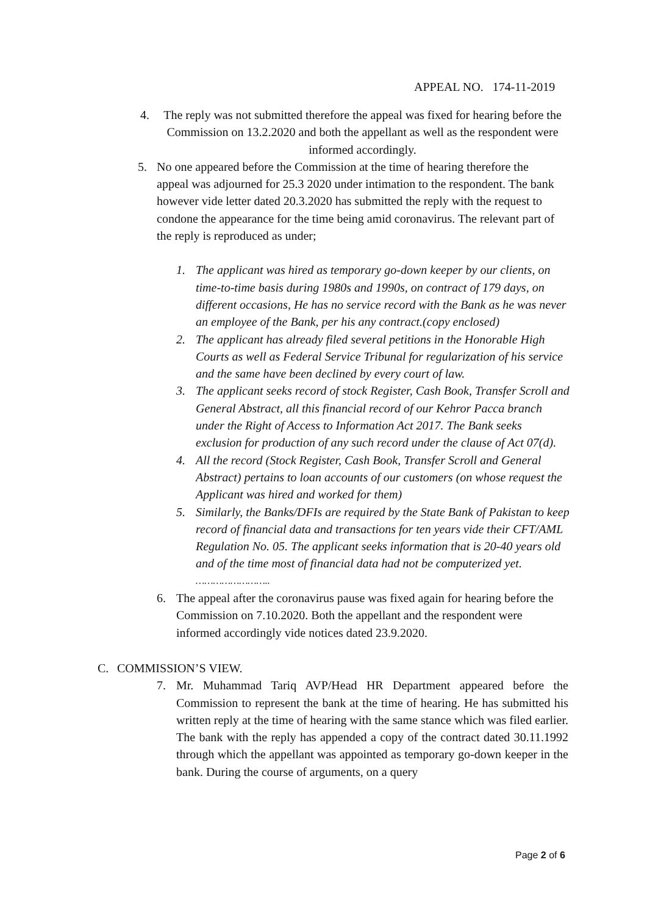APPEAL NO. 174-11-2019
4. The reply was not submitted therefore the appeal was fixed for hearing before the Commission on 13.2.2020 and both the appellant as well as the respondent were informed accordingly.
5. No one appeared before the Commission at the time of hearing therefore the appeal was adjourned for 25.3 2020 under intimation to the respondent. The bank however vide letter dated 20.3.2020 has submitted the reply with the request to condone the appearance for the time being amid coronavirus. The relevant part of the reply is reproduced as under;
1. The applicant was hired as temporary go-down keeper by our clients, on time-to-time basis during 1980s and 1990s, on contract of 179 days, on different occasions, He has no service record with the Bank as he was never an employee of the Bank, per his any contract.(copy enclosed)
2. The applicant has already filed several petitions in the Honorable High Courts as well as Federal Service Tribunal for regularization of his service and the same have been declined by every court of law.
3. The applicant seeks record of stock Register, Cash Book, Transfer Scroll and General Abstract, all this financial record of our Kehror Pacca branch under the Right of Access to Information Act 2017. The Bank seeks exclusion for production of any such record under the clause of Act 07(d).
4. All the record (Stock Register, Cash Book, Transfer Scroll and General Abstract) pertains to loan accounts of our customers (on whose request the Applicant was hired and worked for them)
5. Similarly, the Banks/DFIs are required by the State Bank of Pakistan to keep record of financial data and transactions for ten years vide their CFT/AML Regulation No. 05. The applicant seeks information that is 20-40 years old and of the time most of financial data had not be computerized yet.
……………………..
6. The appeal after the coronavirus pause was fixed again for hearing before the Commission on 7.10.2020. Both the appellant and the respondent were informed accordingly vide notices dated 23.9.2020.
C. COMMISSION’S VIEW.
7. Mr. Muhammad Tariq AVP/Head HR Department appeared before the Commission to represent the bank at the time of hearing. He has submitted his written reply at the time of hearing with the same stance which was filed earlier. The bank with the reply has appended a copy of the contract dated 30.11.1992 through which the appellant was appointed as temporary go-down keeper in the bank. During the course of arguments, on a query
Page 2 of 6